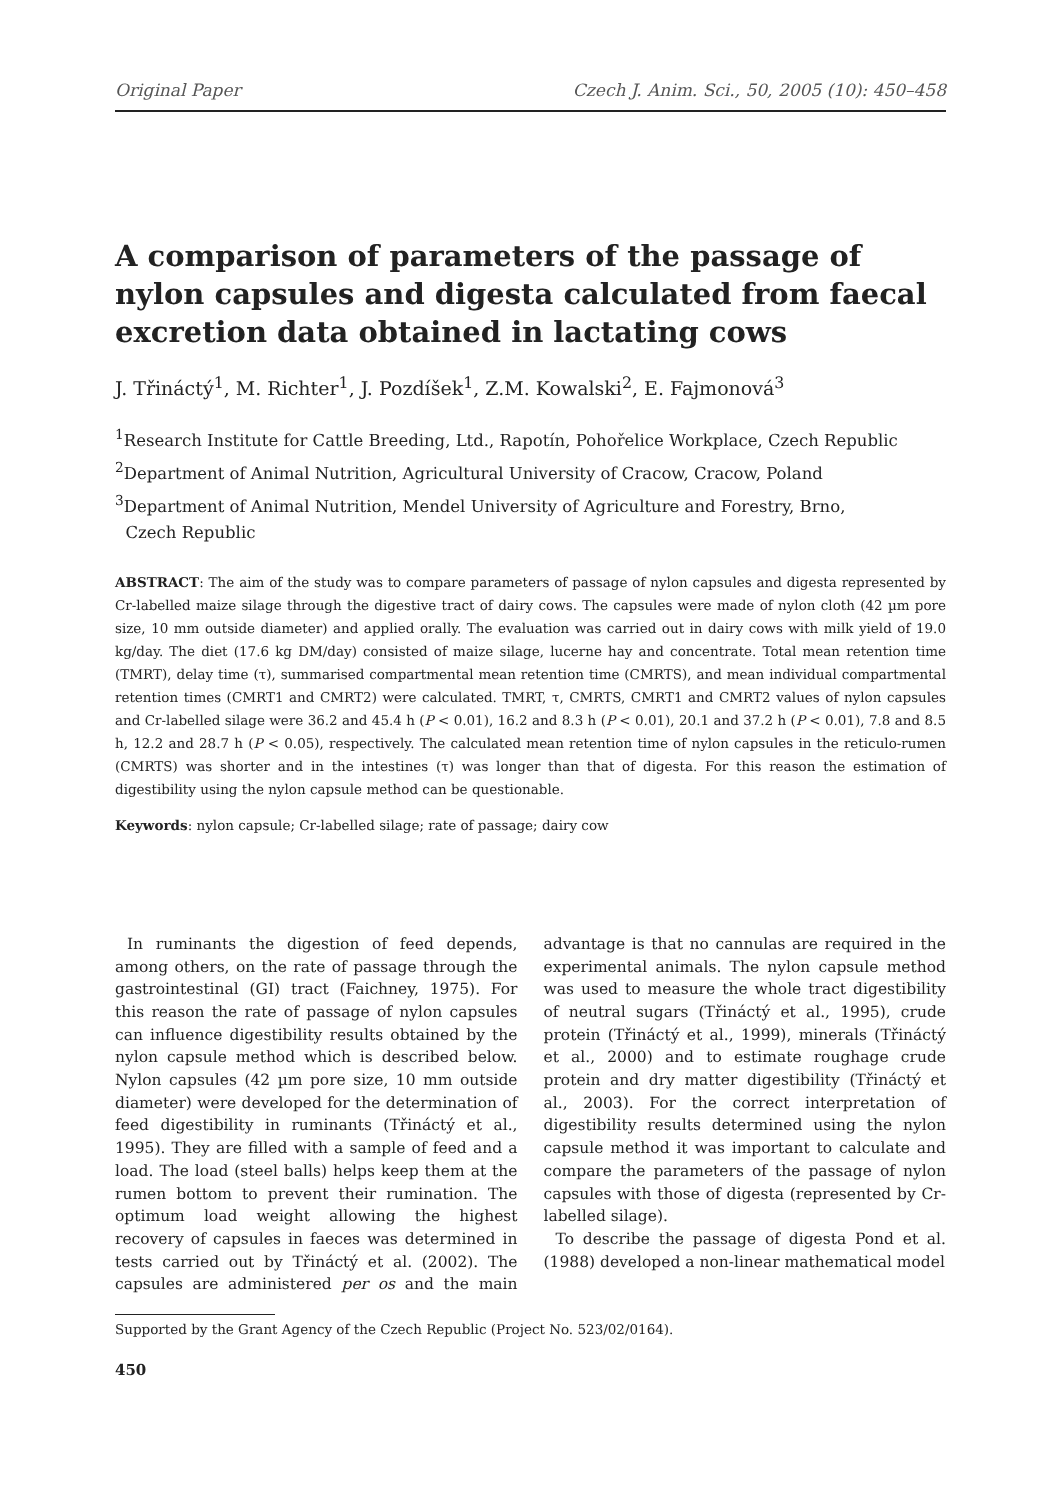Original Paper Czech J. Anim. Sci., 50, 2005 (10): 450–458
A comparison of parameters of the passage of nylon capsules and digesta calculated from faecal excretion data obtained in lactating cows
J. Třináctý<sup>1</sup>, M. Richter<sup>1</sup>, J. Pozdíšek<sup>1</sup>, Z.M. Kowalski<sup>2</sup>, E. Fajmonová<sup>3</sup>
<sup>1</sup> Research Institute for Cattle Breeding, Ltd., Rapotín, Pohořelice Workplace, Czech Republic
<sup>2</sup> Department of Animal Nutrition, Agricultural University of Cracow, Cracow, Poland
<sup>3</sup> Department of Animal Nutrition, Mendel University of Agriculture and Forestry, Brno,
Czech Republic
ABSTRACT: The aim of the study was to compare parameters of passage of nylon capsules and digesta represented by Cr-labelled maize silage through the digestive tract of dairy cows. The capsules were made of nylon cloth (42 µm pore size, 10 mm outside diameter) and applied orally. The evaluation was carried out in dairy cows with milk yield of 19.0 kg/day. The diet (17.6 kg DM/day) consisted of maize silage, lucerne hay and concentrate. Total mean retention time (TMRT), delay time (τ), summarised compartmental mean retention time (CMRTS), and mean individual compartmental retention times (CMRT1 and CMRT2) were calculated. TMRT, τ, CMRTS, CMRT1 and CMRT2 values of nylon capsules and Cr-labelled silage were 36.2 and 45.4 h (P < 0.01), 16.2 and 8.3 h (P < 0.01), 20.1 and 37.2 h (P < 0.01), 7.8 and 8.5 h, 12.2 and 28.7 h (P < 0.05), respectively. The calculated mean retention time of nylon capsules in the reticulo-rumen (CMRTS) was shorter and in the intestines (τ) was longer than that of digesta. For this reason the estimation of digestibility using the nylon capsule method can be questionable.
Keywords: nylon capsule; Cr-labelled silage; rate of passage; dairy cow
In ruminants the digestion of feed depends, among others, on the rate of passage through the gastrointestinal (GI) tract (Faichney, 1975). For this reason the rate of passage of nylon capsules can influence digestibility results obtained by the nylon capsule method which is described below. Nylon capsules (42 µm pore size, 10 mm outside diameter) were developed for the determination of feed digestibility in ruminants (Třináctý et al., 1995). They are filled with a sample of feed and a load. The load (steel balls) helps keep them at the rumen bottom to prevent their rumination. The optimum load weight allowing the highest recovery of capsules in faeces was determined in tests carried out by Třináctý et al. (2002). The capsules are administered per os and the main advantage is that no cannulas are required in the experimental animals. The nylon capsule method was used to measure the whole tract digestibility of neutral sugars (Třináctý et al., 1995), crude protein (Třináctý et al., 1999), minerals (Třináctý et al., 2000) and to estimate roughage crude protein and dry matter digestibility (Třináctý et al., 2003). For the correct interpretation of digestibility results determined using the nylon capsule method it was important to calculate and compare the parameters of the passage of nylon capsules with those of digesta (represented by Cr-labelled silage).
To describe the passage of digesta Pond et al. (1988) developed a non-linear mathematical model
Supported by the Grant Agency of the Czech Republic (Project No. 523/02/0164).
450